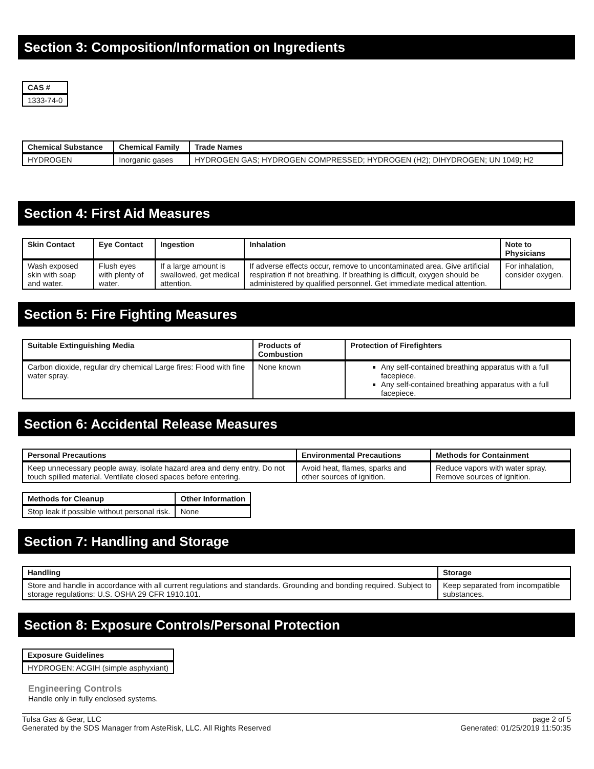Section 3: Composition/Information on Ingredients
| CAS # |
| --- |
| 1333-74-0 |
| Chemical Substance | Chemical Family | Trade Names |
| --- | --- | --- |
| HYDROGEN | Inorganic gases | HYDROGEN GAS; HYDROGEN COMPRESSED; HYDROGEN (H2); DIHYDROGEN; UN 1049; H2 |
Section 4: First Aid Measures
| Skin Contact | Eye Contact | Ingestion | Inhalation | Note to Physicians |
| --- | --- | --- | --- | --- |
| Wash exposed skin with soap and water. | Flush eyes with plenty of water. | If a large amount is swallowed, get medical attention. | If adverse effects occur, remove to uncontaminated area. Give artificial respiration if not breathing. If breathing is difficult, oxygen should be administered by qualified personnel. Get immediate medical attention. | For inhalation, consider oxygen. |
Section 5: Fire Fighting Measures
| Suitable Extinguishing Media | Products of Combustion | Protection of Firefighters |
| --- | --- | --- |
| Carbon dioxide, regular dry chemical Large fires: Flood with fine water spray. | None known | Any self-contained breathing apparatus with a full facepiece. Any self-contained breathing apparatus with a full facepiece. |
Section 6: Accidental Release Measures
| Personal Precautions | Environmental Precautions | Methods for Containment |
| --- | --- | --- |
| Keep unnecessary people away, isolate hazard area and deny entry. Do not touch spilled material. Ventilate closed spaces before entering. | Avoid heat, flames, sparks and other sources of ignition. | Reduce vapors with water spray. Remove sources of ignition. |
| Methods for Cleanup | Other Information |
| --- | --- |
| Stop leak if possible without personal risk. | None |
Section 7: Handling and Storage
| Handling | Storage |
| --- | --- |
| Store and handle in accordance with all current regulations and standards. Grounding and bonding required. Subject to storage regulations: U.S. OSHA 29 CFR 1910.101. | Keep separated from incompatible substances. |
Section 8: Exposure Controls/Personal Protection
| Exposure Guidelines |
| --- |
| HYDROGEN: ACGIH (simple asphyxiant) |
Engineering Controls
Handle only in fully enclosed systems.
Tulsa Gas & Gear, LLC
Generated by the SDS Manager from AsteRisk, LLC. All Rights Reserved
page 2 of 5
Generated: 01/25/2019 11:50:35